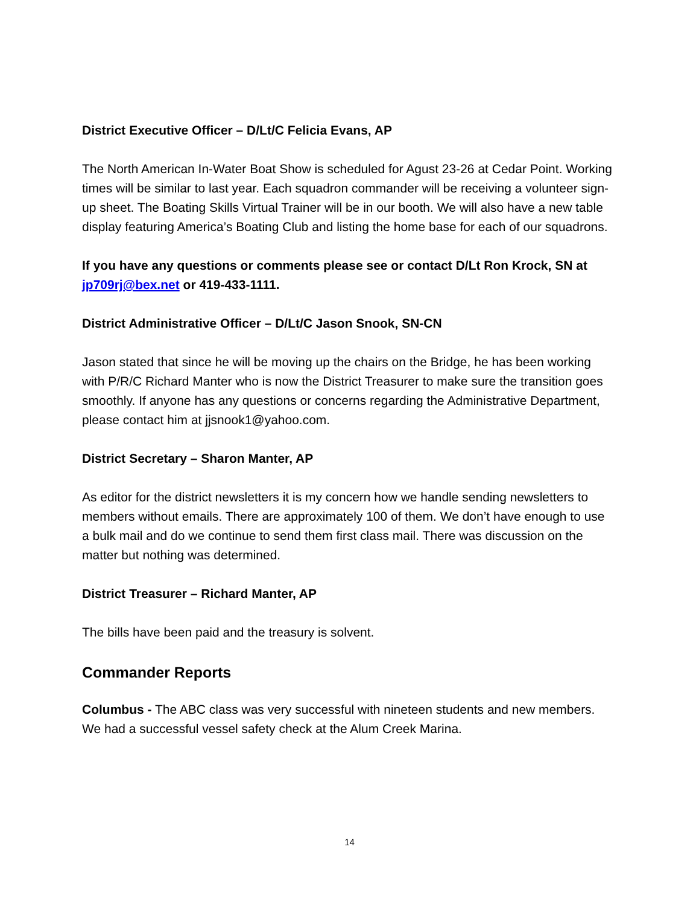District Executive Officer – D/Lt/C Felicia Evans, AP
The North American In-Water Boat Show is scheduled for Agust 23-26 at Cedar Point. Working times will be similar to last year. Each squadron commander will be receiving a volunteer sign-up sheet. The Boating Skills Virtual Trainer will be in our booth. We will also have a new table display featuring America’s Boating Club and listing the home base for each of our squadrons.
If you have any questions or comments please see or contact D/Lt Ron Krock, SN at jp709rj@bex.net or 419-433-1111.
District Administrative Officer – D/Lt/C Jason Snook, SN-CN
Jason stated that since he will be moving up the chairs on the Bridge, he has been working with P/R/C Richard Manter who is now the District Treasurer to make sure the transition goes smoothly. If anyone has any questions or concerns regarding the Administrative Department, please contact him at jjsnook1@yahoo.com.
District Secretary – Sharon Manter, AP
As editor for the district newsletters it is my concern how we handle sending newsletters to members without emails. There are approximately 100 of them. We don’t have enough to use a bulk mail and do we continue to send them first class mail. There was discussion on the matter but nothing was determined.
District Treasurer – Richard Manter, AP
The bills have been paid and the treasury is solvent.
Commander Reports
Columbus - The ABC class was very successful with nineteen students and new members. We had a successful vessel safety check at the Alum Creek Marina.
14